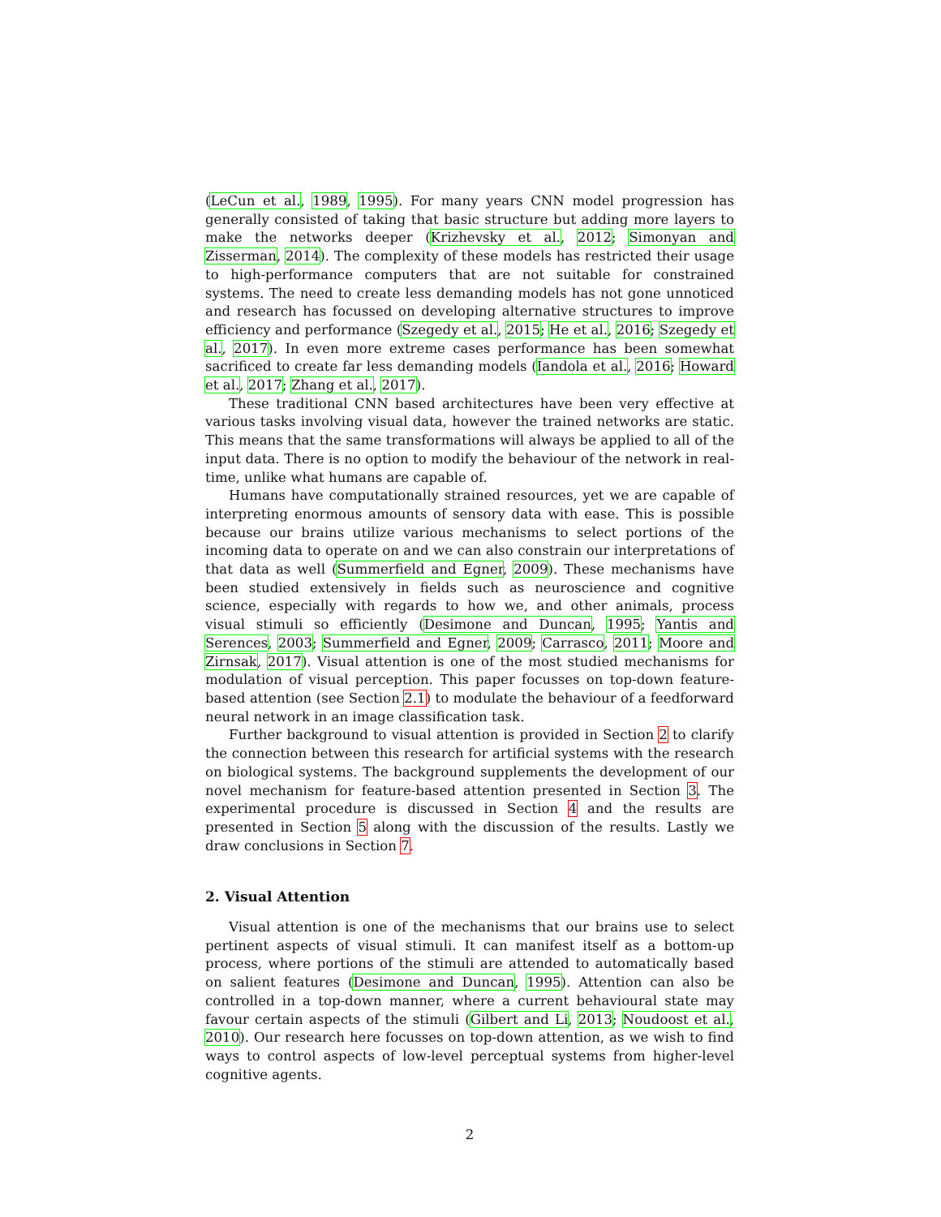(LeCun et al., 1989, 1995). For many years CNN model progression has generally consisted of taking that basic structure but adding more layers to make the networks deeper (Krizhevsky et al., 2012; Simonyan and Zisserman, 2014). The complexity of these models has restricted their usage to high-performance computers that are not suitable for constrained systems. The need to create less demanding models has not gone unnoticed and research has focussed on developing alternative structures to improve efficiency and performance (Szegedy et al., 2015; He et al., 2016; Szegedy et al., 2017). In even more extreme cases performance has been somewhat sacrificed to create far less demanding models (Iandola et al., 2016; Howard et al., 2017; Zhang et al., 2017).
These traditional CNN based architectures have been very effective at various tasks involving visual data, however the trained networks are static. This means that the same transformations will always be applied to all of the input data. There is no option to modify the behaviour of the network in real-time, unlike what humans are capable of.
Humans have computationally strained resources, yet we are capable of interpreting enormous amounts of sensory data with ease. This is possible because our brains utilize various mechanisms to select portions of the incoming data to operate on and we can also constrain our interpretations of that data as well (Summerfield and Egner, 2009). These mechanisms have been studied extensively in fields such as neuroscience and cognitive science, especially with regards to how we, and other animals, process visual stimuli so efficiently (Desimone and Duncan, 1995; Yantis and Serences, 2003; Summerfield and Egner, 2009; Carrasco, 2011; Moore and Zirnsak, 2017). Visual attention is one of the most studied mechanisms for modulation of visual perception. This paper focusses on top-down feature-based attention (see Section 2.1) to modulate the behaviour of a feedforward neural network in an image classification task.
Further background to visual attention is provided in Section 2 to clarify the connection between this research for artificial systems with the research on biological systems. The background supplements the development of our novel mechanism for feature-based attention presented in Section 3. The experimental procedure is discussed in Section 4 and the results are presented in Section 5 along with the discussion of the results. Lastly we draw conclusions in Section 7.
2. Visual Attention
Visual attention is one of the mechanisms that our brains use to select pertinent aspects of visual stimuli. It can manifest itself as a bottom-up process, where portions of the stimuli are attended to automatically based on salient features (Desimone and Duncan, 1995). Attention can also be controlled in a top-down manner, where a current behavioural state may favour certain aspects of the stimuli (Gilbert and Li, 2013; Noudoost et al., 2010). Our research here focusses on top-down attention, as we wish to find ways to control aspects of low-level perceptual systems from higher-level cognitive agents.
2